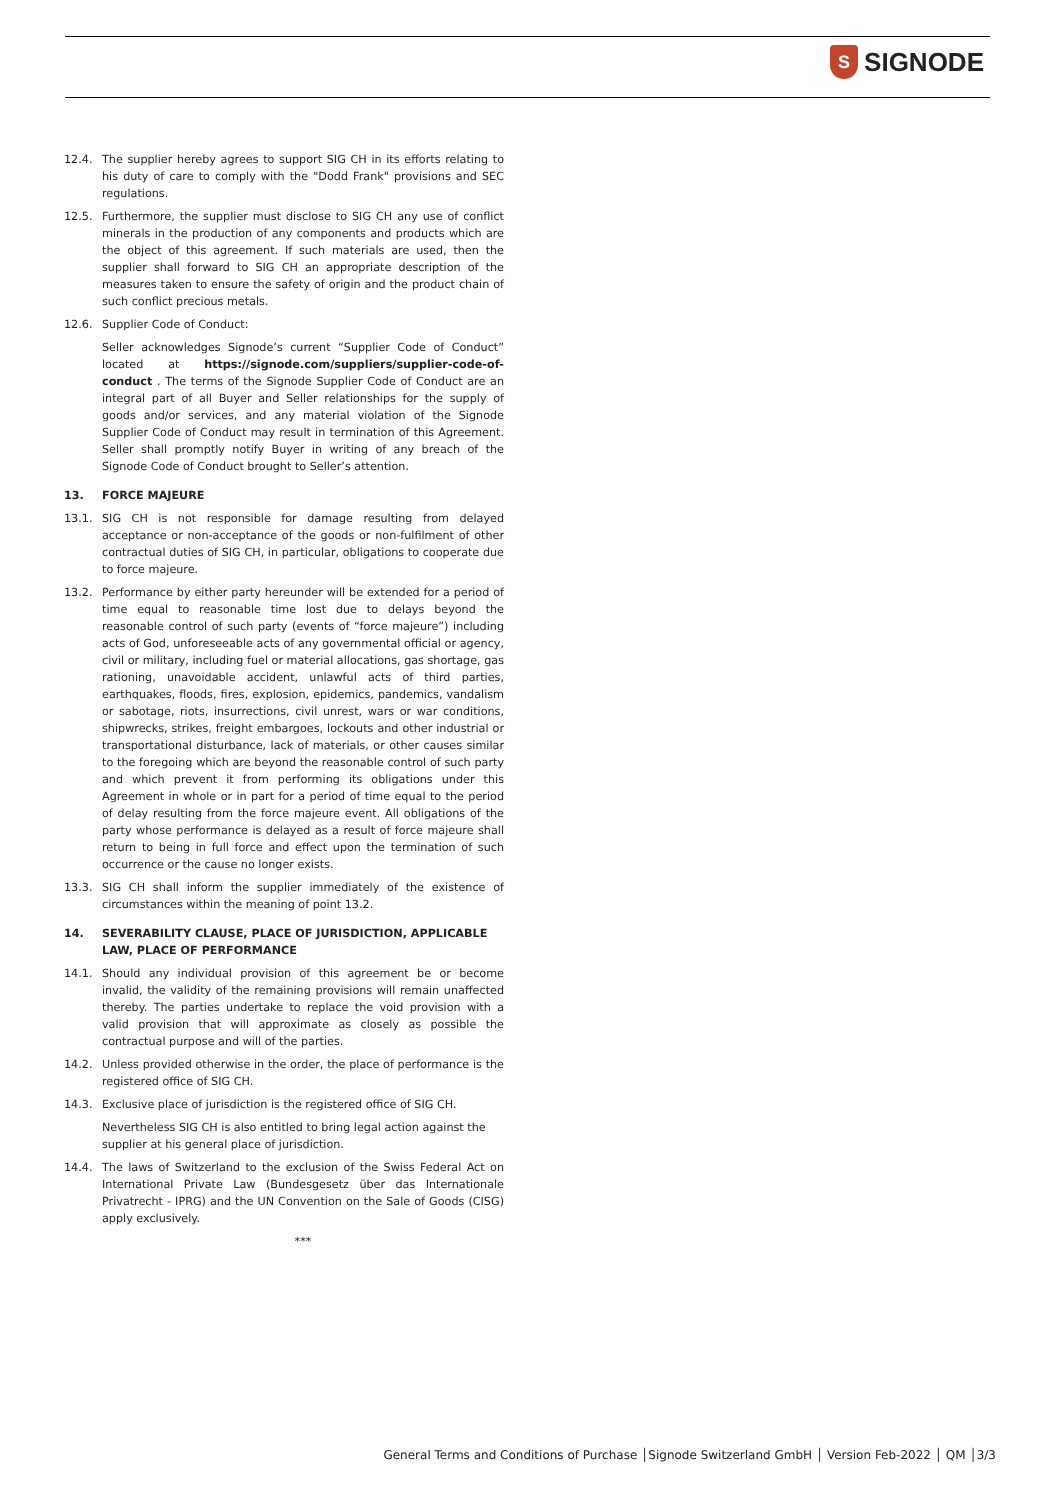S
SIGNODE
12.4. The supplier hereby agrees to support SIG CH in its efforts relating to his duty of care to comply with the "Dodd Frank" provisions and SEC regulations.
12.5. Furthermore, the supplier must disclose to SIG CH any use of conflict minerals in the production of any components and products which are the object of this agreement. If such materials are used, then the supplier shall forward to SIG CH an appropriate description of the measures taken to ensure the safety of origin and the product chain of such conflict precious metals.
12.6. Supplier Code of Conduct:
Seller acknowledges Signode’s current “Supplier Code of Conduct” located at https://signode.com/suppliers/supplier-code-of-conduct . The terms of the Signode Supplier Code of Conduct are an integral part of all Buyer and Seller relationships for the supply of goods and/or services, and any material violation of the Signode Supplier Code of Conduct may result in termination of this Agreement. Seller shall promptly notify Buyer in writing of any breach of the Signode Code of Conduct brought to Seller’s attention.
13. FORCE MAJEURE
13.1. SIG CH is not responsible for damage resulting from delayed acceptance or non-acceptance of the goods or non-fulfilment of other contractual duties of SIG CH, in particular, obligations to cooperate due to force majeure.
13.2. Performance by either party hereunder will be extended for a period of time equal to reasonable time lost due to delays beyond the reasonable control of such party (events of “force majeure”) including acts of God, unforeseeable acts of any governmental official or agency, civil or military, including fuel or material allocations, gas shortage, gas rationing, unavoidable accident, unlawful acts of third parties, earthquakes, floods, fires, explosion, epidemics, pandemics, vandalism or sabotage, riots, insurrections, civil unrest, wars or war conditions, shipwrecks, strikes, freight embargoes, lockouts and other industrial or transportational disturbance, lack of materials, or other causes similar to the foregoing which are beyond the reasonable control of such party and which prevent it from performing its obligations under this Agreement in whole or in part for a period of time equal to the period of delay resulting from the force majeure event. All obligations of the party whose performance is delayed as a result of force majeure shall return to being in full force and effect upon the termination of such occurrence or the cause no longer exists.
13.3. SIG CH shall inform the supplier immediately of the existence of circumstances within the meaning of point 13.2.
14. SEVERABILITY CLAUSE, PLACE OF JURISDICTION, APPLICABLE LAW, PLACE OF PERFORMANCE
14.1. Should any individual provision of this agreement be or become invalid, the validity of the remaining provisions will remain unaffected thereby. The parties undertake to replace the void provision with a valid provision that will approximate as closely as possible the contractual purpose and will of the parties.
14.2. Unless provided otherwise in the order, the place of performance is the registered office of SIG CH.
14.3. Exclusive place of jurisdiction is the registered office of SIG CH.
Nevertheless SIG CH is also entitled to bring legal action against the supplier at his general place of jurisdiction.
14.4. The laws of Switzerland to the exclusion of the Swiss Federal Act on International Private Law (Bundesgesetz über das Internationale Privatrecht - IPRG) and the UN Convention on the Sale of Goods (CISG) apply exclusively.
***
General Terms and Conditions of Purchase │Signode Switzerland GmbH │ Version Feb-2022 │ QM │3/3